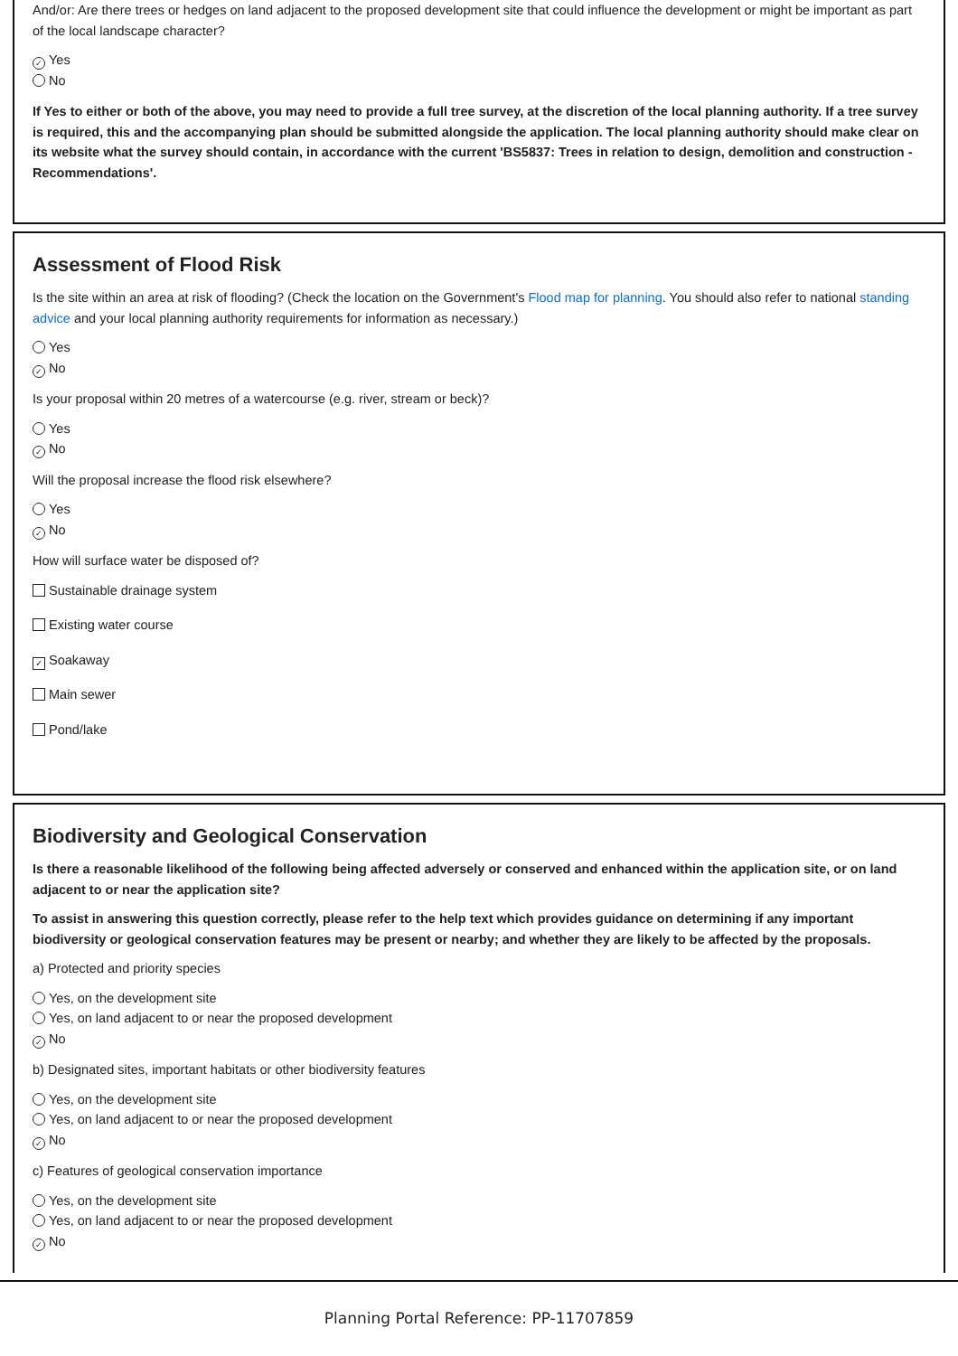And/or: Are there trees or hedges on land adjacent to the proposed development site that could influence the development or might be important as part of the local landscape character?
✓ Yes
No
If Yes to either or both of the above, you may need to provide a full tree survey, at the discretion of the local planning authority. If a tree survey is required, this and the accompanying plan should be submitted alongside the application. The local planning authority should make clear on its website what the survey should contain, in accordance with the current 'BS5837: Trees in relation to design, demolition and construction - Recommendations'.
Assessment of Flood Risk
Is the site within an area at risk of flooding? (Check the location on the Government's Flood map for planning. You should also refer to national standing advice and your local planning authority requirements for information as necessary.)
Yes
✓ No
Is your proposal within 20 metres of a watercourse (e.g. river, stream or beck)?
Yes
✓ No
Will the proposal increase the flood risk elsewhere?
Yes
✓ No
How will surface water be disposed of?
Sustainable drainage system
Existing water course
✓ Soakaway
Main sewer
Pond/lake
Biodiversity and Geological Conservation
Is there a reasonable likelihood of the following being affected adversely or conserved and enhanced within the application site, or on land adjacent to or near the application site?
To assist in answering this question correctly, please refer to the help text which provides guidance on determining if any important biodiversity or geological conservation features may be present or nearby; and whether they are likely to be affected by the proposals.
a) Protected and priority species
Yes, on the development site
Yes, on land adjacent to or near the proposed development
✓ No
b) Designated sites, important habitats or other biodiversity features
Yes, on the development site
Yes, on land adjacent to or near the proposed development
✓ No
c) Features of geological conservation importance
Yes, on the development site
Yes, on land adjacent to or near the proposed development
✓ No
Planning Portal Reference: PP-11707859